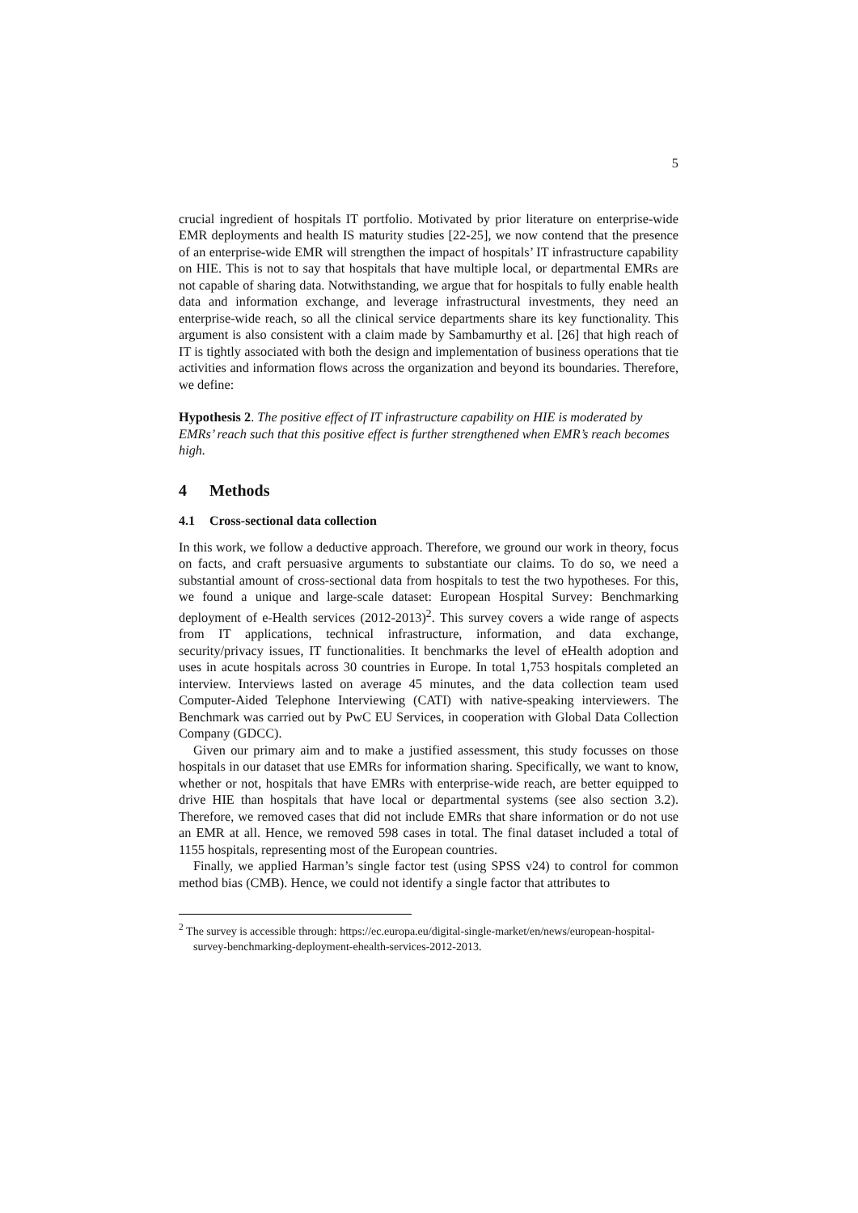5
crucial ingredient of hospitals IT portfolio. Motivated by prior literature on enterprise-wide EMR deployments and health IS maturity studies [22-25], we now contend that the presence of an enterprise-wide EMR will strengthen the impact of hospitals’ IT infrastructure capability on HIE. This is not to say that hospitals that have multiple local, or departmental EMRs are not capable of sharing data. Notwithstanding, we argue that for hospitals to fully enable health data and information exchange, and leverage infrastructural investments, they need an enterprise-wide reach, so all the clinical service departments share its key functionality. This argument is also consistent with a claim made by Sambamurthy et al. [26] that high reach of IT is tightly associated with both the design and implementation of business operations that tie activities and information flows across the organization and beyond its boundaries. Therefore, we define:
Hypothesis 2. The positive effect of IT infrastructure capability on HIE is moderated by EMRs’ reach such that this positive effect is further strengthened when EMR’s reach becomes high.
4 Methods
4.1 Cross-sectional data collection
In this work, we follow a deductive approach. Therefore, we ground our work in theory, focus on facts, and craft persuasive arguments to substantiate our claims. To do so, we need a substantial amount of cross-sectional data from hospitals to test the two hypotheses. For this, we found a unique and large-scale dataset: European Hospital Survey: Benchmarking deployment of e-Health services (2012-2013)<sup>2</sup>. This survey covers a wide range of aspects from IT applications, technical infrastructure, information, and data exchange, security/privacy issues, IT functionalities. It benchmarks the level of eHealth adoption and uses in acute hospitals across 30 countries in Europe. In total 1,753 hospitals completed an interview. Interviews lasted on average 45 minutes, and the data collection team used Computer-Aided Telephone Interviewing (CATI) with native-speaking interviewers. The Benchmark was carried out by PwC EU Services, in cooperation with Global Data Collection Company (GDCC).
Given our primary aim and to make a justified assessment, this study focusses on those hospitals in our dataset that use EMRs for information sharing. Specifically, we want to know, whether or not, hospitals that have EMRs with enterprise-wide reach, are better equipped to drive HIE than hospitals that have local or departmental systems (see also section 3.2). Therefore, we removed cases that did not include EMRs that share information or do not use an EMR at all. Hence, we removed 598 cases in total. The final dataset included a total of 1155 hospitals, representing most of the European countries.
Finally, we applied Harman’s single factor test (using SPSS v24) to control for common method bias (CMB). Hence, we could not identify a single factor that attributes to
<sup>2</sup> The survey is accessible through: https://ec.europa.eu/digital-single-market/en/news/european-hospital-survey-benchmarking-deployment-ehealth-services-2012-2013.